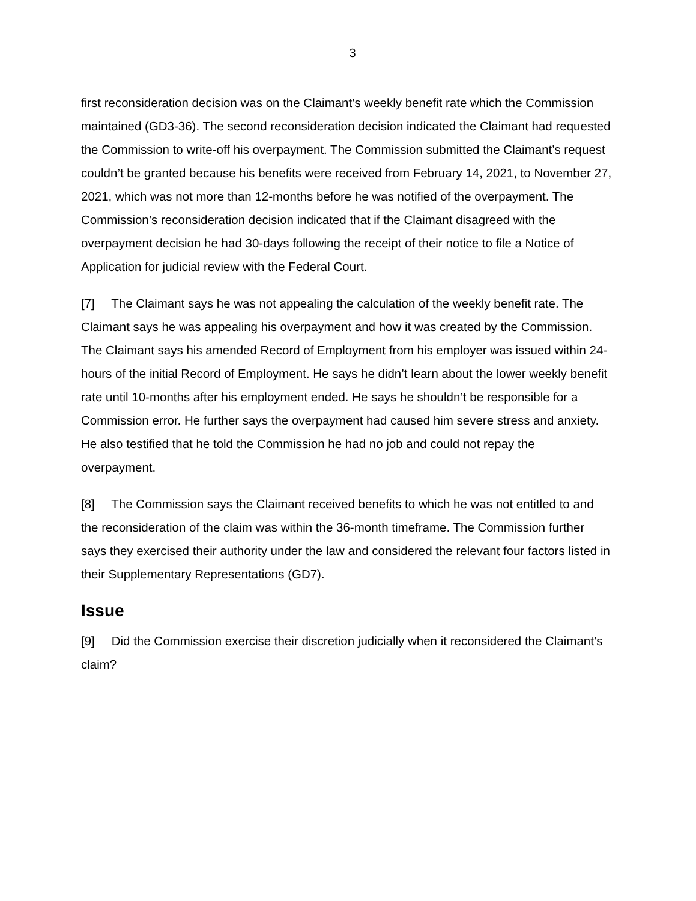3
first reconsideration decision was on the Claimant’s weekly benefit rate which the Commission maintained (GD3-36). The second reconsideration decision indicated the Claimant had requested the Commission to write-off his overpayment. The Commission submitted the Claimant’s request couldn’t be granted because his benefits were received from February 14, 2021, to November 27, 2021, which was not more than 12-months before he was notified of the overpayment. The Commission’s reconsideration decision indicated that if the Claimant disagreed with the overpayment decision he had 30-days following the receipt of their notice to file a Notice of Application for judicial review with the Federal Court.
[7] The Claimant says he was not appealing the calculation of the weekly benefit rate. The Claimant says he was appealing his overpayment and how it was created by the Commission. The Claimant says his amended Record of Employment from his employer was issued within 24-hours of the initial Record of Employment. He says he didn’t learn about the lower weekly benefit rate until 10-months after his employment ended. He says he shouldn’t be responsible for a Commission error. He further says the overpayment had caused him severe stress and anxiety. He also testified that he told the Commission he had no job and could not repay the overpayment.
[8] The Commission says the Claimant received benefits to which he was not entitled to and the reconsideration of the claim was within the 36-month timeframe. The Commission further says they exercised their authority under the law and considered the relevant four factors listed in their Supplementary Representations (GD7).
Issue
[9] Did the Commission exercise their discretion judicially when it reconsidered the Claimant’s claim?